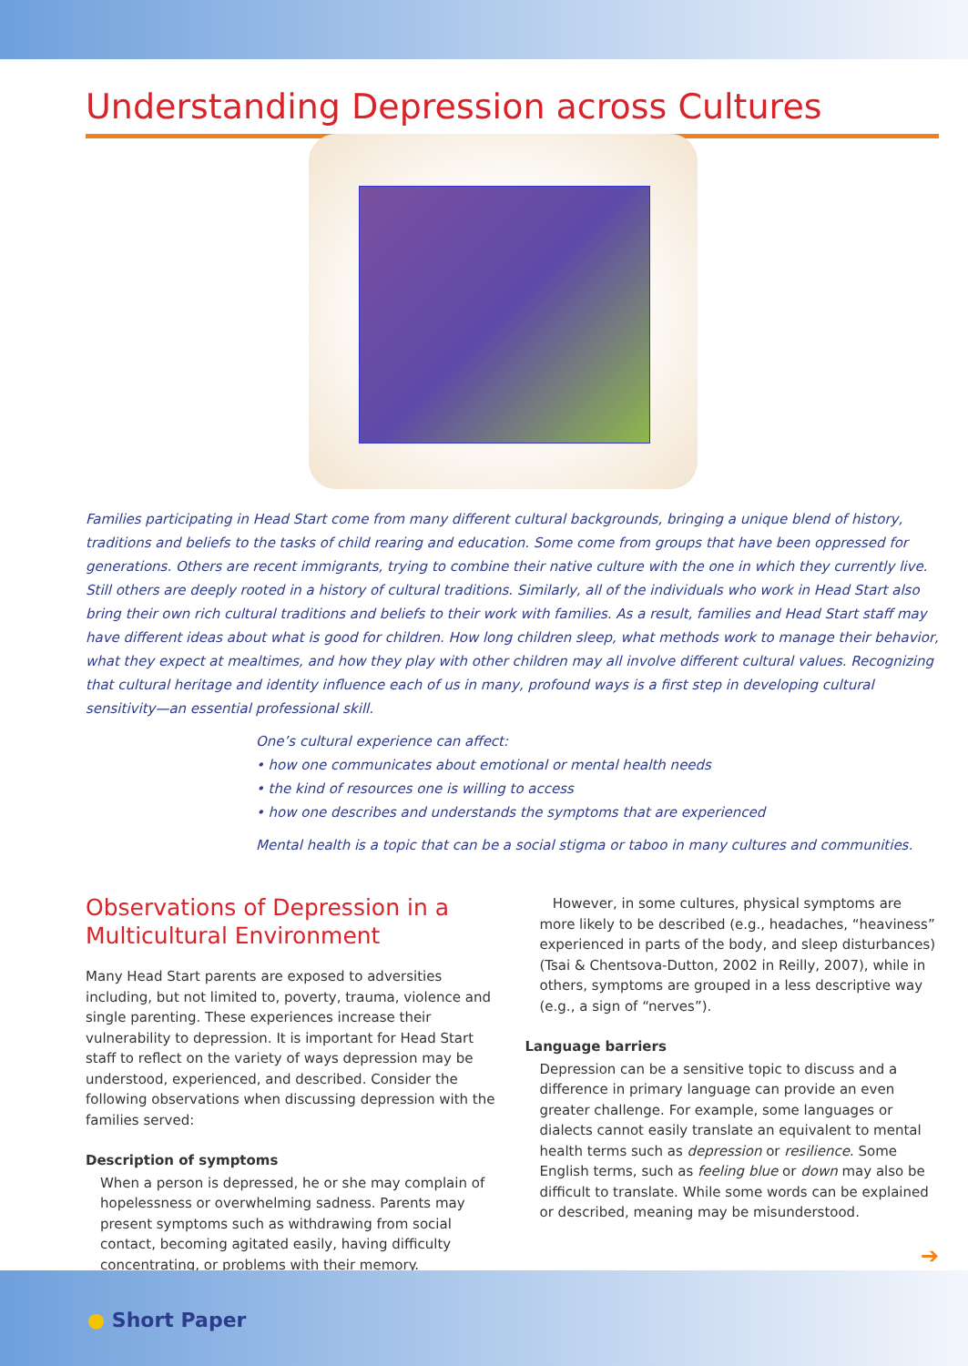Understanding Depression across Cultures
Families participating in Head Start come from many different cultural backgrounds, bringing a unique blend of history, traditions and beliefs to the tasks of child rearing and education. Some come from groups that have been oppressed for generations. Others are recent immigrants, trying to combine their native culture with the one in which they currently live. Still others are deeply rooted in a history of cultural traditions. Similarly, all of the individuals who work in Head Start also bring their own rich cultural traditions and beliefs to their work with families. As a result, families and Head Start staff may have different ideas about what is good for children. How long children sleep, what methods work to manage their behavior, what they expect at mealtimes, and how they play with other children may all involve different cultural values. Recognizing that cultural heritage and identity influence each of us in many, profound ways is a first step in developing cultural sensitivity—an essential professional skill.
One’s cultural experience can affect:
• how one communicates about emotional or mental health needs
• the kind of resources one is willing to access
• how one describes and understands the symptoms that are experienced
Mental health is a topic that can be a social stigma or taboo in many cultures and communities.
Observations of Depression in a Multicultural Environment
Many Head Start parents are exposed to adversities including, but not limited to, poverty, trauma, violence and single parenting. These experiences increase their vulnerability to depression. It is important for Head Start staff to reflect on the variety of ways depression may be understood, experienced, and described. Consider the following observations when discussing depression with the families served:
Description of symptoms
When a person is depressed, he or she may complain of hopelessness or overwhelming sadness. Parents may present symptoms such as withdrawing from social contact, becoming agitated easily, having difficulty concentrating, or problems with their memory.
However, in some cultures, physical symptoms are more likely to be described (e.g., headaches, “heaviness” experienced in parts of the body, and sleep disturbances) (Tsai & Chentsova-Dutton, 2002 in Reilly, 2007), while in others, symptoms are grouped in a less descriptive way (e.g., a sign of “nerves”).
Language barriers
Depression can be a sensitive topic to discuss and a difference in primary language can provide an even greater challenge. For example, some languages or dialects cannot easily translate an equivalent to mental health terms such as depression or resilience. Some English terms, such as feeling blue or down may also be difficult to translate. While some words can be explained or described, meaning may be misunderstood.
➔
● Short Paper